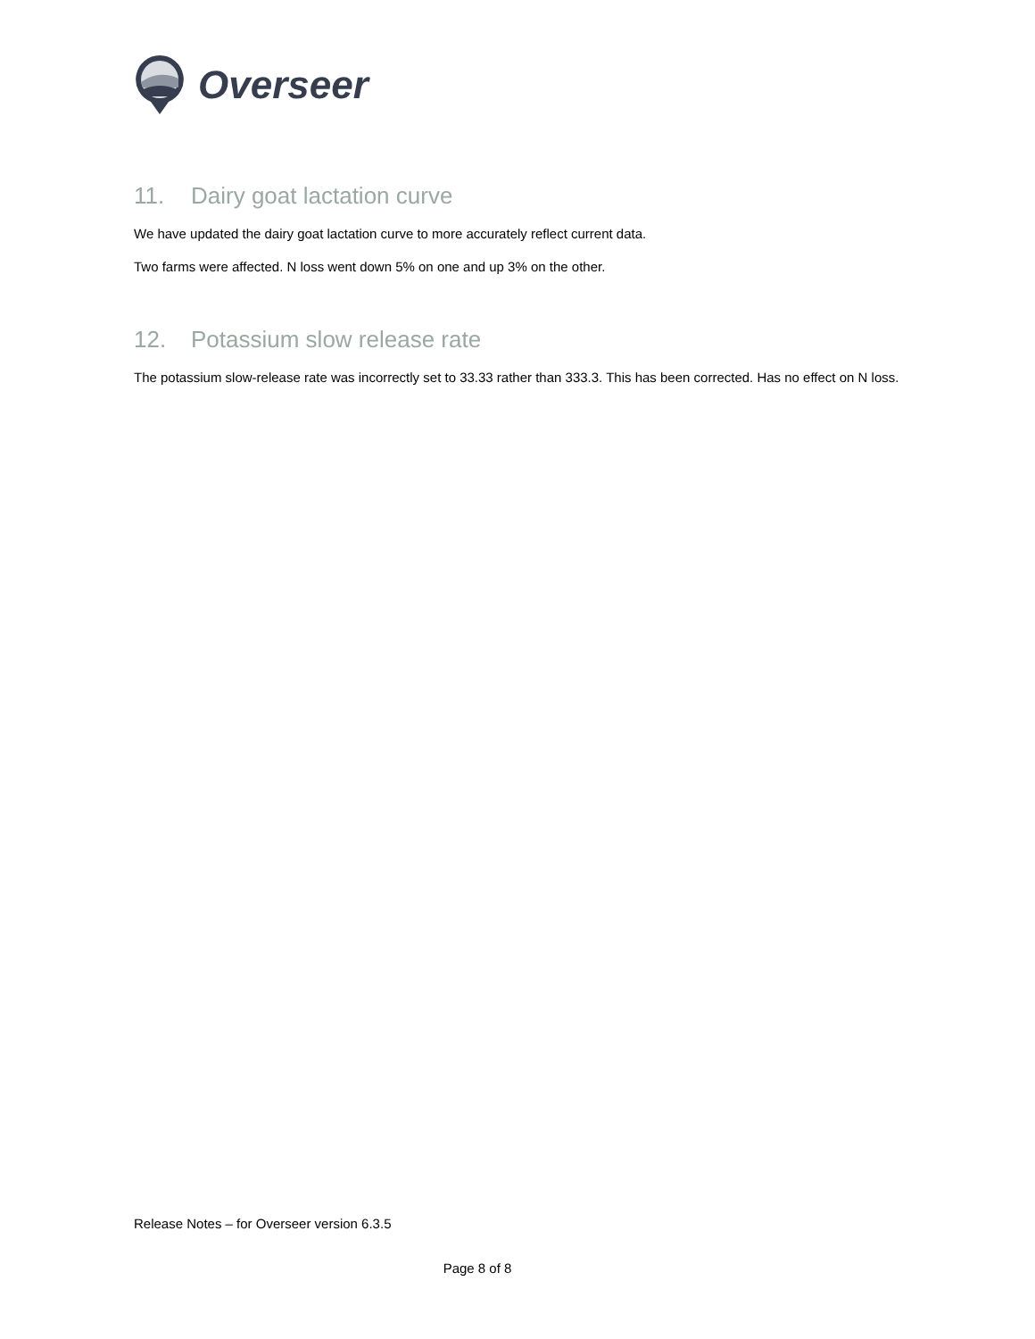Overseer
11. Dairy goat lactation curve
We have updated the dairy goat lactation curve to more accurately reflect current data.
Two farms were affected. N loss went down 5% on one and up 3% on the other.
12. Potassium slow release rate
The potassium slow-release rate was incorrectly set to 33.33 rather than 333.3. This has been corrected. Has no effect on N loss.
Release Notes – for Overseer version 6.3.5
Page 8 of 8